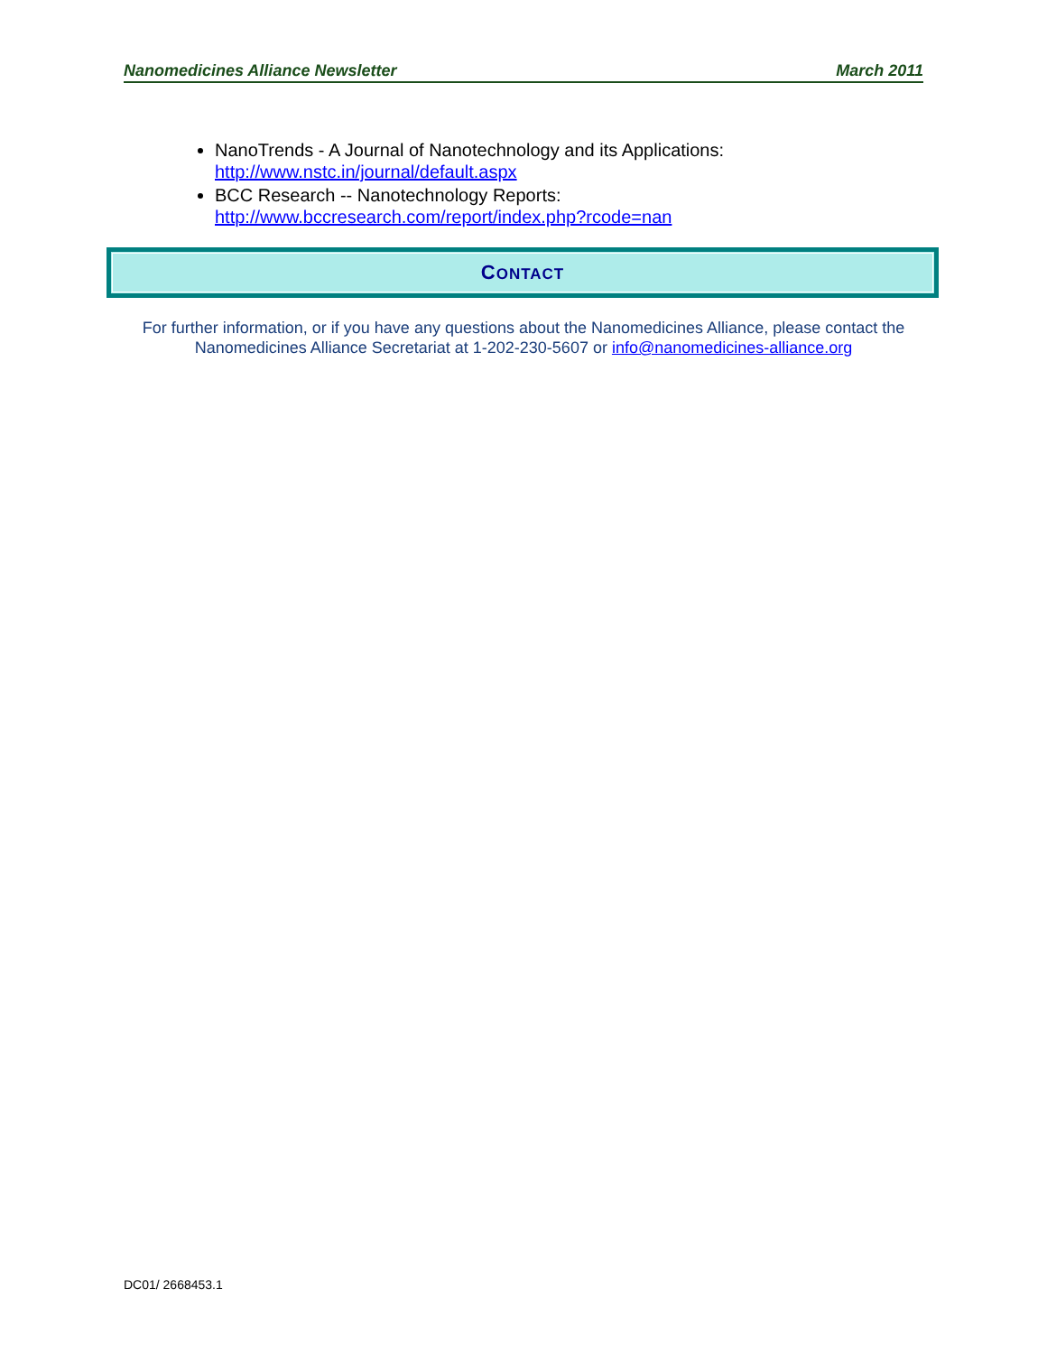Nanomedicines Alliance Newsletter March 2011
NanoTrends - A Journal of Nanotechnology and its Applications:
http://www.nstc.in/journal/default.aspx
BCC Research -- Nanotechnology Reports:
http://www.bccresearch.com/report/index.php?rcode=nan
CONTACT
For further information, or if you have any questions about the Nanomedicines Alliance, please contact the Nanomedicines Alliance Secretariat at 1-202-230-5607 or info@nanomedicines-alliance.org
DC01/ 2668453.1